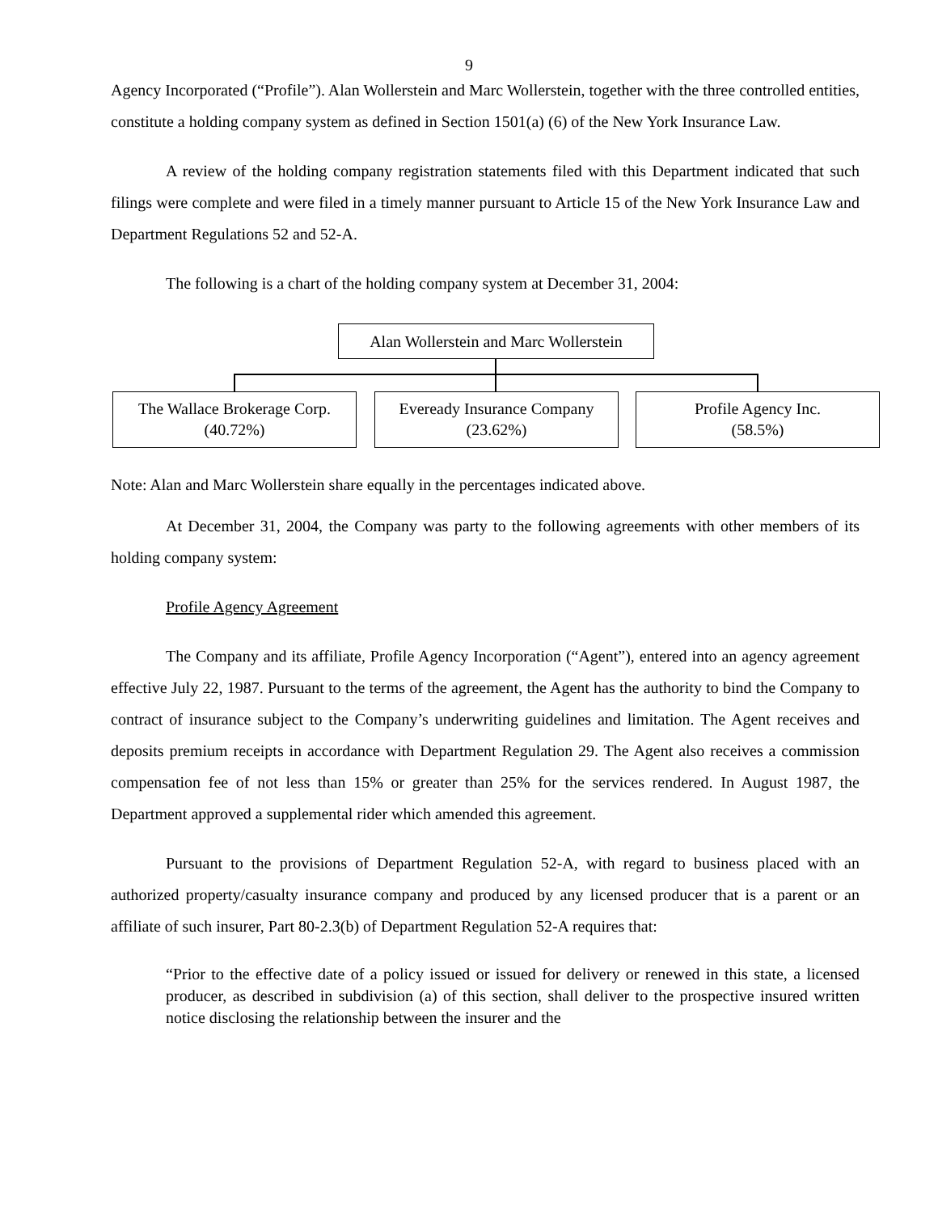9
Agency Incorporated (“Profile”). Alan Wollerstein and Marc Wollerstein, together with the three controlled entities, constitute a holding company system as defined in Section 1501(a) (6) of the New York Insurance Law.
A review of the holding company registration statements filed with this Department indicated that such filings were complete and were filed in a timely manner pursuant to Article 15 of the New York Insurance Law and Department Regulations 52 and 52-A.
The following is a chart of the holding company system at December 31, 2004:
Alan Wollerstein and Marc Wollerstein
The Wallace Brokerage Corp.
(40.72%)
Eveready Insurance Company
(23.62%)
Profile Agency Inc.
(58.5%)
Note: Alan and Marc Wollerstein share equally in the percentages indicated above.
At December 31, 2004, the Company was party to the following agreements with other members of its holding company system:
Profile Agency Agreement
The Company and its affiliate, Profile Agency Incorporation (“Agent”), entered into an agency agreement effective July 22, 1987. Pursuant to the terms of the agreement, the Agent has the authority to bind the Company to contract of insurance subject to the Company’s underwriting guidelines and limitation. The Agent receives and deposits premium receipts in accordance with Department Regulation 29. The Agent also receives a commission compensation fee of not less than 15% or greater than 25% for the services rendered. In August 1987, the Department approved a supplemental rider which amended this agreement.
Pursuant to the provisions of Department Regulation 52-A, with regard to business placed with an authorized property/casualty insurance company and produced by any licensed producer that is a parent or an affiliate of such insurer, Part 80-2.3(b) of Department Regulation 52-A requires that:
“Prior to the effective date of a policy issued or issued for delivery or renewed in this state, a licensed producer, as described in subdivision (a) of this section, shall deliver to the prospective insured written notice disclosing the relationship between the insurer and the